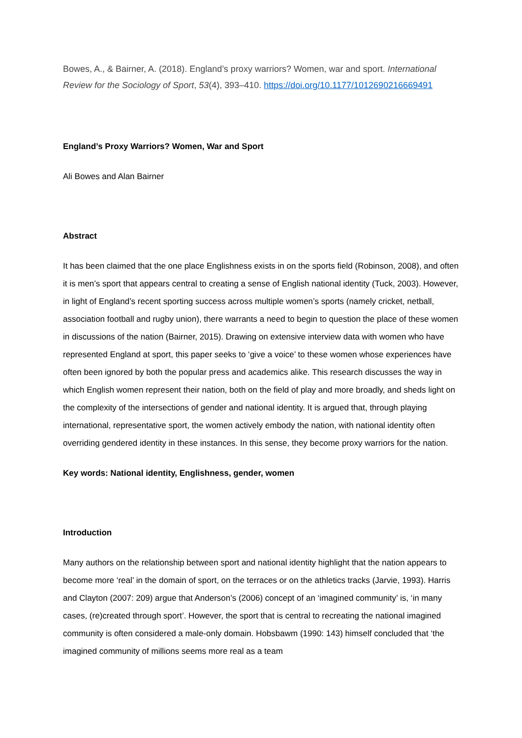Bowes, A., & Bairner, A. (2018). England’s proxy warriors? Women, war and sport. International Review for the Sociology of Sport, 53(4), 393–410. https://doi.org/10.1177/1012690216669491
England’s Proxy Warriors? Women, War and Sport
Ali Bowes and Alan Bairner
Abstract
It has been claimed that the one place Englishness exists in on the sports field (Robinson, 2008), and often it is men’s sport that appears central to creating a sense of English national identity (Tuck, 2003). However, in light of England’s recent sporting success across multiple women’s sports (namely cricket, netball, association football and rugby union), there warrants a need to begin to question the place of these women in discussions of the nation (Bairner, 2015). Drawing on extensive interview data with women who have represented England at sport, this paper seeks to ‘give a voice’ to these women whose experiences have often been ignored by both the popular press and academics alike. This research discusses the way in which English women represent their nation, both on the field of play and more broadly, and sheds light on the complexity of the intersections of gender and national identity. It is argued that, through playing international, representative sport, the women actively embody the nation, with national identity often overriding gendered identity in these instances. In this sense, they become proxy warriors for the nation.
Key words: National identity, Englishness, gender, women
Introduction
Many authors on the relationship between sport and national identity highlight that the nation appears to become more ‘real’ in the domain of sport, on the terraces or on the athletics tracks (Jarvie, 1993). Harris and Clayton (2007: 209) argue that Anderson’s (2006) concept of an ‘imagined community’ is, ‘in many cases, (re)created through sport’. However, the sport that is central to recreating the national imagined community is often considered a male-only domain. Hobsbawm (1990: 143) himself concluded that ‘the imagined community of millions seems more real as a team